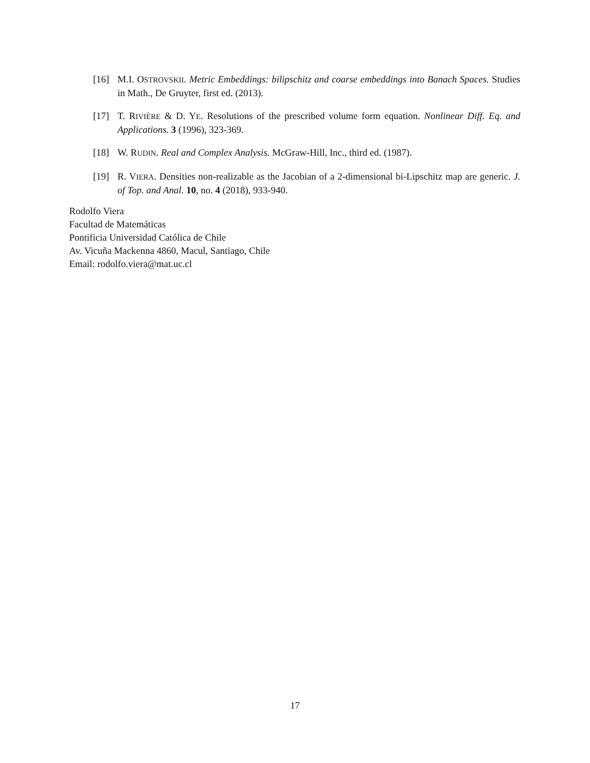[16] M.I. OSTROVSKII. Metric Embeddings: bilipschitz and coarse embeddings into Banach Spaces. Studies in Math., De Gruyter, first ed. (2013).
[17] T. RIVIÈRE & D. YE. Resolutions of the prescribed volume form equation. Nonlinear Diff. Eq. and Applications. 3 (1996), 323-369.
[18] W. RUDIN. Real and Complex Analysis. McGraw-Hill, Inc., third ed. (1987).
[19] R. VIERA. Densities non-realizable as the Jacobian of a 2-dimensional bi-Lipschitz map are generic. J. of Top. and Anal. 10, no. 4 (2018), 933-940.
Rodolfo Viera
Facultad de Matemáticas
Pontificia Universidad Católica de Chile
Av. Vicuña Mackenna 4860, Macul, Santiago, Chile
Email: rodolfo.viera@mat.uc.cl
17